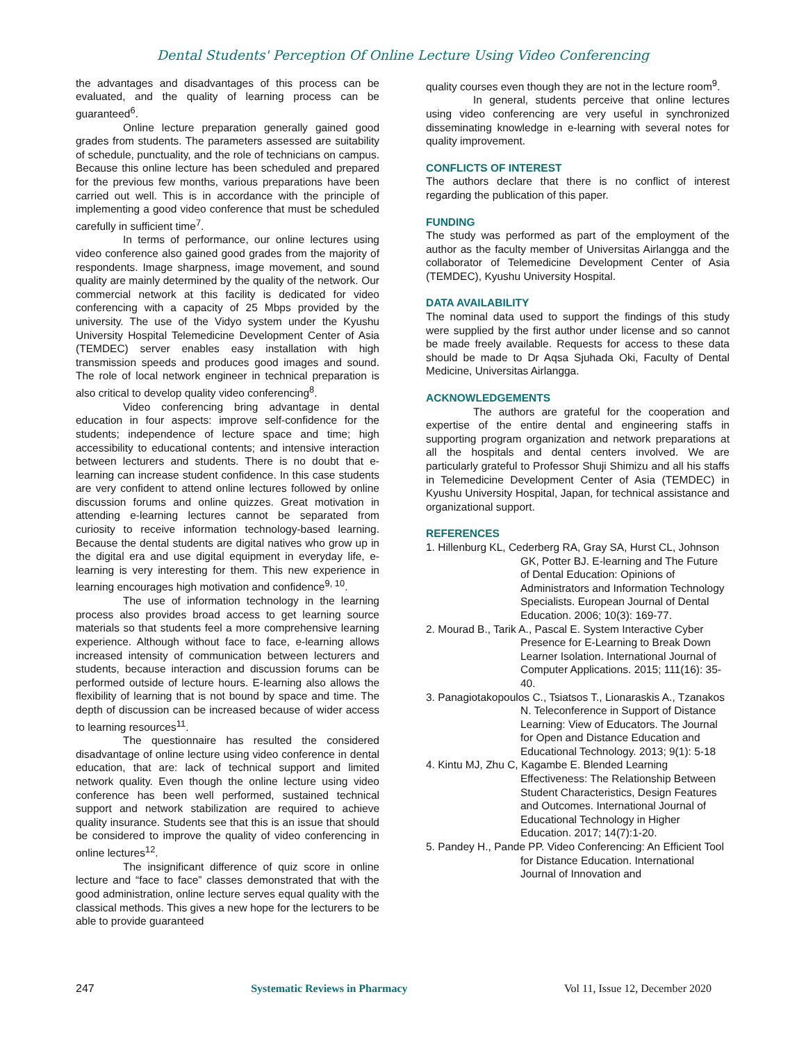Dental Students' Perception Of Online Lecture Using Video Conferencing
the advantages and disadvantages of this process can be evaluated, and the quality of learning process can be guaranteed<sup>6</sup>.
Online lecture preparation generally gained good grades from students. The parameters assessed are suitability of schedule, punctuality, and the role of technicians on campus. Because this online lecture has been scheduled and prepared for the previous few months, various preparations have been carried out well. This is in accordance with the principle of implementing a good video conference that must be scheduled carefully in sufficient time<sup>7</sup>.
In terms of performance, our online lectures using video conference also gained good grades from the majority of respondents. Image sharpness, image movement, and sound quality are mainly determined by the quality of the network. Our commercial network at this facility is dedicated for video conferencing with a capacity of 25 Mbps provided by the university. The use of the Vidyo system under the Kyushu University Hospital Telemedicine Development Center of Asia (TEMDEC) server enables easy installation with high transmission speeds and produces good images and sound. The role of local network engineer in technical preparation is also critical to develop quality video conferencing<sup>8</sup>.
Video conferencing bring advantage in dental education in four aspects: improve self-confidence for the students; independence of lecture space and time; high accessibility to educational contents; and intensive interaction between lecturers and students. There is no doubt that e-learning can increase student confidence. In this case students are very confident to attend online lectures followed by online discussion forums and online quizzes. Great motivation in attending e-learning lectures cannot be separated from curiosity to receive information technology-based learning. Because the dental students are digital natives who grow up in the digital era and use digital equipment in everyday life, e-learning is very interesting for them. This new experience in learning encourages high motivation and confidence<sup>9, 10</sup>.
The use of information technology in the learning process also provides broad access to get learning source materials so that students feel a more comprehensive learning experience. Although without face to face, e-learning allows increased intensity of communication between lecturers and students, because interaction and discussion forums can be performed outside of lecture hours. E-learning also allows the flexibility of learning that is not bound by space and time. The depth of discussion can be increased because of wider access to learning resources<sup>11</sup>.
The questionnaire has resulted the considered disadvantage of online lecture using video conference in dental education, that are: lack of technical support and limited network quality. Even though the online lecture using video conference has been well performed, sustained technical support and network stabilization are required to achieve quality insurance. Students see that this is an issue that should be considered to improve the quality of video conferencing in online lectures<sup>12</sup>.
The insignificant difference of quiz score in online lecture and “face to face” classes demonstrated that with the good administration, online lecture serves equal quality with the classical methods. This gives a new hope for the lecturers to be able to provide guaranteed
quality courses even though they are not in the lecture room<sup>9</sup>.
In general, students perceive that online lectures using video conferencing are very useful in synchronized disseminating knowledge in e-learning with several notes for quality improvement.
CONFLICTS OF INTEREST
The authors declare that there is no conflict of interest regarding the publication of this paper.
FUNDING
The study was performed as part of the employment of the author as the faculty member of Universitas Airlangga and the collaborator of Telemedicine Development Center of Asia (TEMDEC), Kyushu University Hospital.
DATA AVAILABILITY
The nominal data used to support the findings of this study were supplied by the first author under license and so cannot be made freely available. Requests for access to these data should be made to Dr Aqsa Sjuhada Oki, Faculty of Dental Medicine, Universitas Airlangga.
ACKNOWLEDGEMENTS
The authors are grateful for the cooperation and expertise of the entire dental and engineering staffs in supporting program organization and network preparations at all the hospitals and dental centers involved. We are particularly grateful to Professor Shuji Shimizu and all his staffs in Telemedicine Development Center of Asia (TEMDEC) in Kyushu University Hospital, Japan, for technical assistance and organizational support.
REFERENCES
1. Hillenburg KL, Cederberg RA, Gray SA, Hurst CL, Johnson GK, Potter BJ. E-learning and The Future of Dental Education: Opinions of Administrators and Information Technology Specialists. European Journal of Dental Education. 2006; 10(3): 169-77.
2. Mourad B., Tarik A., Pascal E. System Interactive Cyber Presence for E-Learning to Break Down Learner Isolation. International Journal of Computer Applications. 2015; 111(16): 35-40.
3. Panagiotakopoulos C., Tsiatsos T., Lionaraskis A., Tzanakos N. Teleconference in Support of Distance Learning: View of Educators. The Journal for Open and Distance Education and Educational Technology. 2013; 9(1): 5-18
4. Kintu MJ, Zhu C, Kagambe E. Blended Learning Effectiveness: The Relationship Between Student Characteristics, Design Features and Outcomes. International Journal of Educational Technology in Higher Education. 2017; 14(7):1-20.
5. Pandey H., Pande PP. Video Conferencing: An Efficient Tool for Distance Education. International Journal of Innovation and
247 Systematic Reviews in Pharmacy Vol 11, Issue 12, December 2020